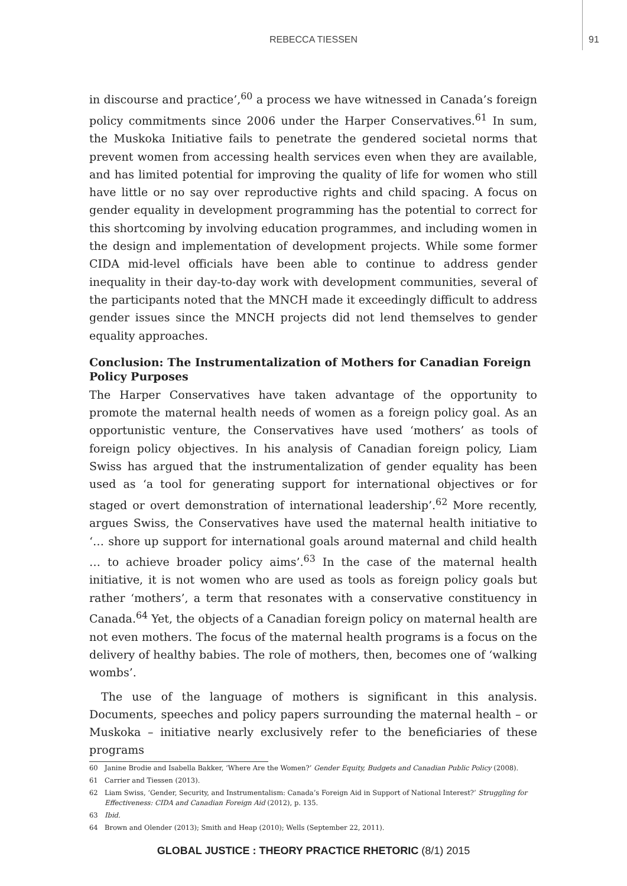REBECCA TIESSEN
91
in discourse and practice’,<sup>60</sup> a process we have witnessed in Canada’s foreign policy commitments since 2006 under the Harper Conservatives.<sup>61</sup> In sum, the Muskoka Initiative fails to penetrate the gendered societal norms that prevent women from accessing health services even when they are available, and has limited potential for improving the quality of life for women who still have little or no say over reproductive rights and child spacing. A focus on gender equality in development programming has the potential to correct for this shortcoming by involving education programmes, and including women in the design and implementation of development projects. While some former CIDA mid-level officials have been able to continue to address gender inequality in their day-to-day work with development communities, several of the participants noted that the MNCH made it exceedingly difficult to address gender issues since the MNCH projects did not lend themselves to gender equality approaches.
Conclusion: The Instrumentalization of Mothers for Canadian Foreign Policy Purposes
The Harper Conservatives have taken advantage of the opportunity to promote the maternal health needs of women as a foreign policy goal. As an opportunistic venture, the Conservatives have used ‘mothers’ as tools of foreign policy objectives. In his analysis of Canadian foreign policy, Liam Swiss has argued that the instrumentalization of gender equality has been used as ‘a tool for generating support for international objectives or for staged or overt demonstration of international leadership’.<sup>62</sup> More recently, argues Swiss, the Conservatives have used the maternal health initiative to ‘… shore up support for international goals around maternal and child health … to achieve broader policy aims’.<sup>63</sup> In the case of the maternal health initiative, it is not women who are used as tools as foreign policy goals but rather ‘mothers’, a term that resonates with a conservative constituency in Canada.<sup>64</sup> Yet, the objects of a Canadian foreign policy on maternal health are not even mothers. The focus of the maternal health programs is a focus on the delivery of healthy babies. The role of mothers, then, becomes one of ‘walking wombs’.
The use of the language of mothers is significant in this analysis. Documents, speeches and policy papers surrounding the maternal health – or Muskoka – initiative nearly exclusively refer to the beneficiaries of these programs
60 Janine Brodie and Isabella Bakker, ‘Where Are the Women?’ Gender Equity, Budgets and Canadian Public Policy (2008).
61 Carrier and Tiessen (2013).
62 Liam Swiss, ‘Gender, Security, and Instrumentalism: Canada’s Foreign Aid in Support of National Interest?’ Struggling for Effectiveness: CIDA and Canadian Foreign Aid (2012), p. 135.
63 Ibid.
64 Brown and Olender (2013); Smith and Heap (2010); Wells (September 22, 2011).
GLOBAL JUSTICE : THEORY PRACTICE RHETORIC (8/1) 2015